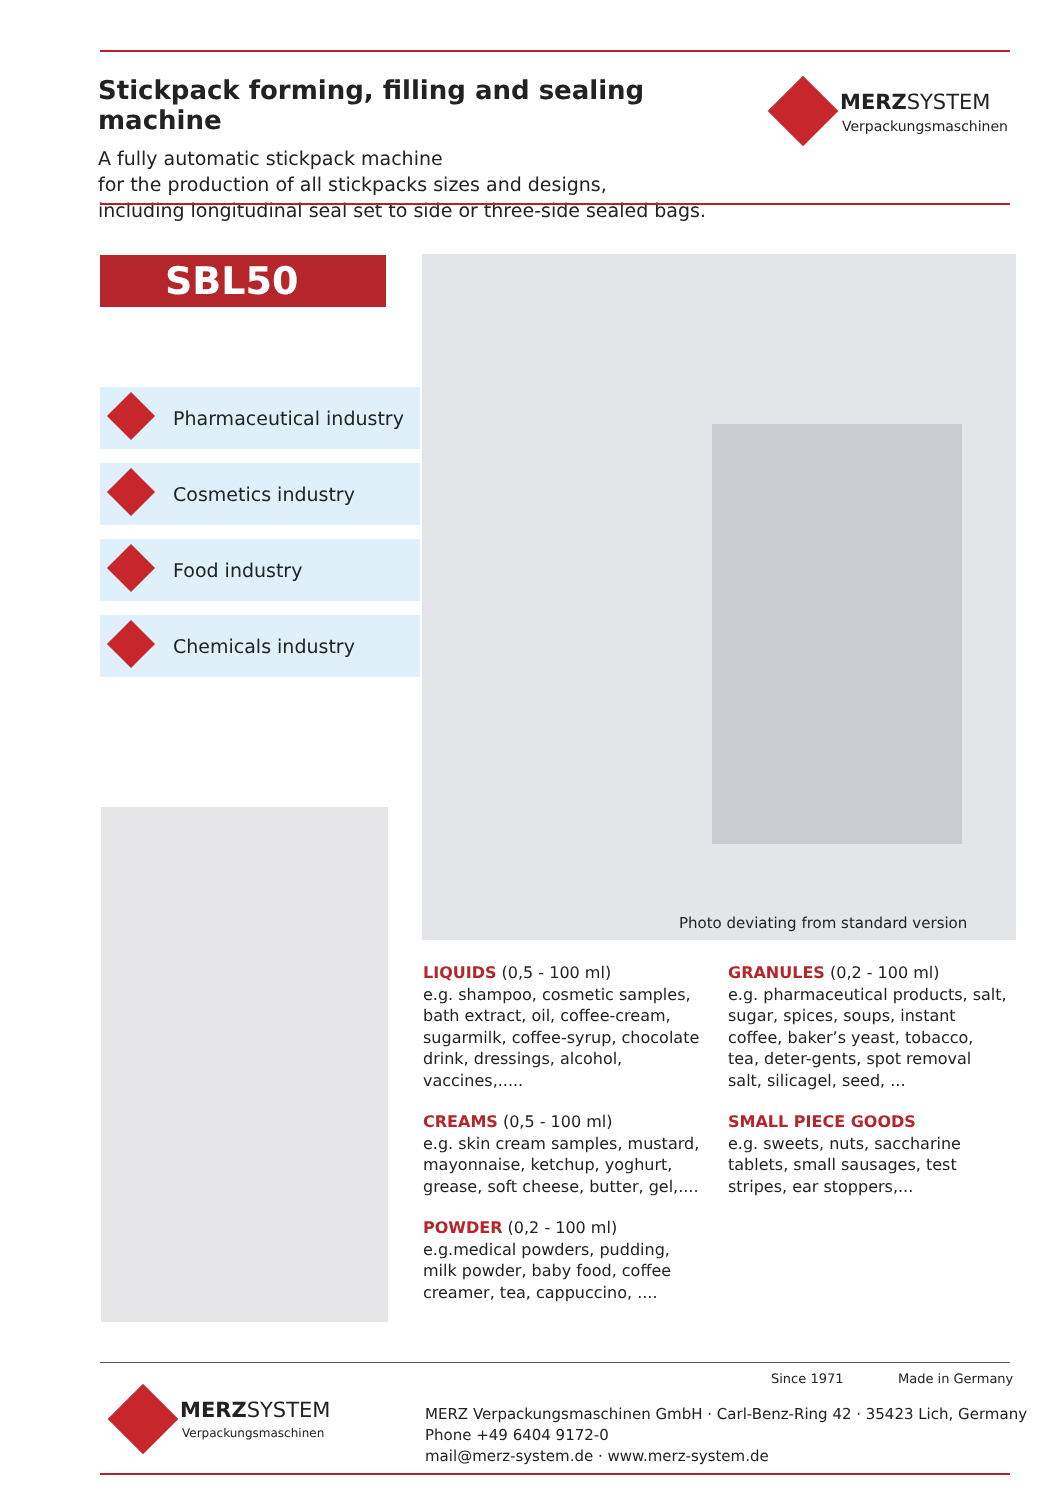Stickpack forming, filling and sealing machine
A fully automatic stickpack machine
for the production of all stickpacks sizes and designs,
including longitudinal seal set to side or three-side sealed bags.
MERZSYSTEM
Verpackungsmaschinen
SBL50
Pharmaceutical industry
Cosmetics industry
Food industry
Chemicals industry
Photo deviating from standard version
LIQUIDS (0,5 - 100 ml)
e.g. shampoo, cosmetic samples, bath extract, oil, coffee-cream, sugarmilk, coffee-syrup, chocolate drink, dressings, alcohol, vaccines,.....
CREAMS (0,5 - 100 ml)
e.g. skin cream samples, mustard, mayonnaise, ketchup, yoghurt, grease, soft cheese, butter, gel,....
POWDER (0,2 - 100 ml)
e.g.medical powders, pudding, milk powder, baby food, coffee creamer, tea, cappuccino, ....
GRANULES (0,2 - 100 ml)
e.g. pharmaceutical products, salt, sugar, spices, soups, instant coffee, baker’s yeast, tobacco, tea, deter-gents, spot removal salt, silicagel, seed, ...
SMALL PIECE GOODS
e.g. sweets, nuts, saccharine tablets, small sausages, test stripes, ear stoppers,...
Since 1971 Made in Germany
MERZSYSTEM
Verpackungsmaschinen
MERZ Verpackungsmaschinen GmbH · Carl-Benz-Ring 42 · 35423 Lich, Germany
Phone +49 6404 9172-0
mail@merz-system.de · www.merz-system.de